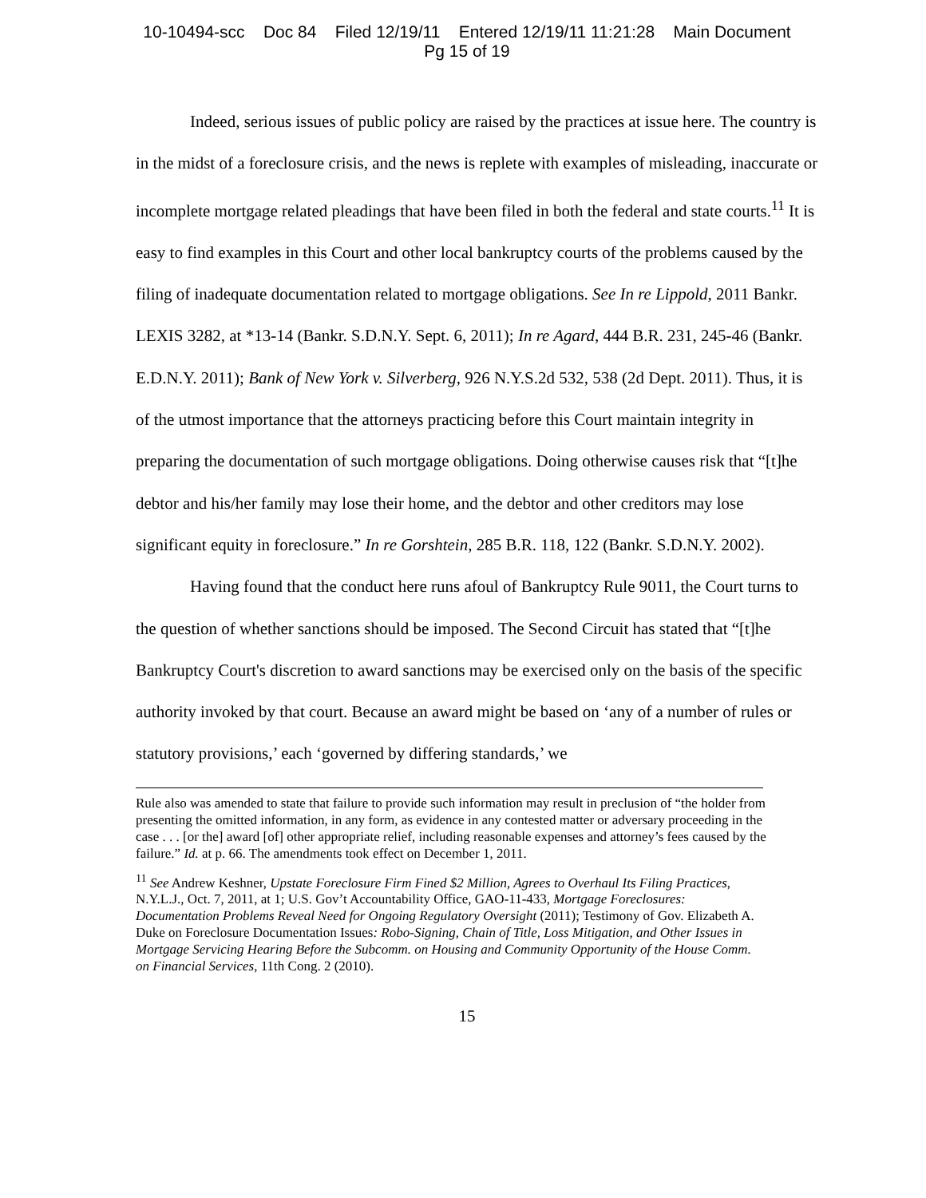10-10494-scc Doc 84 Filed 12/19/11 Entered 12/19/11 11:21:28 Main Document
Pg 15 of 19
Indeed, serious issues of public policy are raised by the practices at issue here. The country is in the midst of a foreclosure crisis, and the news is replete with examples of misleading, inaccurate or incomplete mortgage related pleadings that have been filed in both the federal and state courts.<sup>11</sup> It is easy to find examples in this Court and other local bankruptcy courts of the problems caused by the filing of inadequate documentation related to mortgage obligations. See In re Lippold, 2011 Bankr. LEXIS 3282, at *13-14 (Bankr. S.D.N.Y. Sept. 6, 2011); In re Agard, 444 B.R. 231, 245-46 (Bankr. E.D.N.Y. 2011); Bank of New York v. Silverberg, 926 N.Y.S.2d 532, 538 (2d Dept. 2011). Thus, it is of the utmost importance that the attorneys practicing before this Court maintain integrity in preparing the documentation of such mortgage obligations. Doing otherwise causes risk that “[t]he debtor and his/her family may lose their home, and the debtor and other creditors may lose significant equity in foreclosure.” In re Gorshtein, 285 B.R. 118, 122 (Bankr. S.D.N.Y. 2002).
Having found that the conduct here runs afoul of Bankruptcy Rule 9011, the Court turns to the question of whether sanctions should be imposed. The Second Circuit has stated that “[t]he Bankruptcy Court's discretion to award sanctions may be exercised only on the basis of the specific authority invoked by that court. Because an award might be based on ‘any of a number of rules or statutory provisions,’ each ‘governed by differing standards,’ we
Rule also was amended to state that failure to provide such information may result in preclusion of “the holder from presenting the omitted information, in any form, as evidence in any contested matter or adversary proceeding in the case . . . [or the] award [of] other appropriate relief, including reasonable expenses and attorney’s fees caused by the failure.” Id. at p. 66. The amendments took effect on December 1, 2011.
<sup>11</sup> See Andrew Keshner, Upstate Foreclosure Firm Fined $2 Million, Agrees to Overhaul Its Filing Practices, N.Y.L.J., Oct. 7, 2011, at 1; U.S. Gov’t Accountability Office, GAO-11-433, Mortgage Foreclosures: Documentation Problems Reveal Need for Ongoing Regulatory Oversight (2011); Testimony of Gov. Elizabeth A. Duke on Foreclosure Documentation Issues: Robo-Signing, Chain of Title, Loss Mitigation, and Other Issues in Mortgage Servicing Hearing Before the Subcomm. on Housing and Community Opportunity of the House Comm. on Financial Services, 11th Cong. 2 (2010).
15